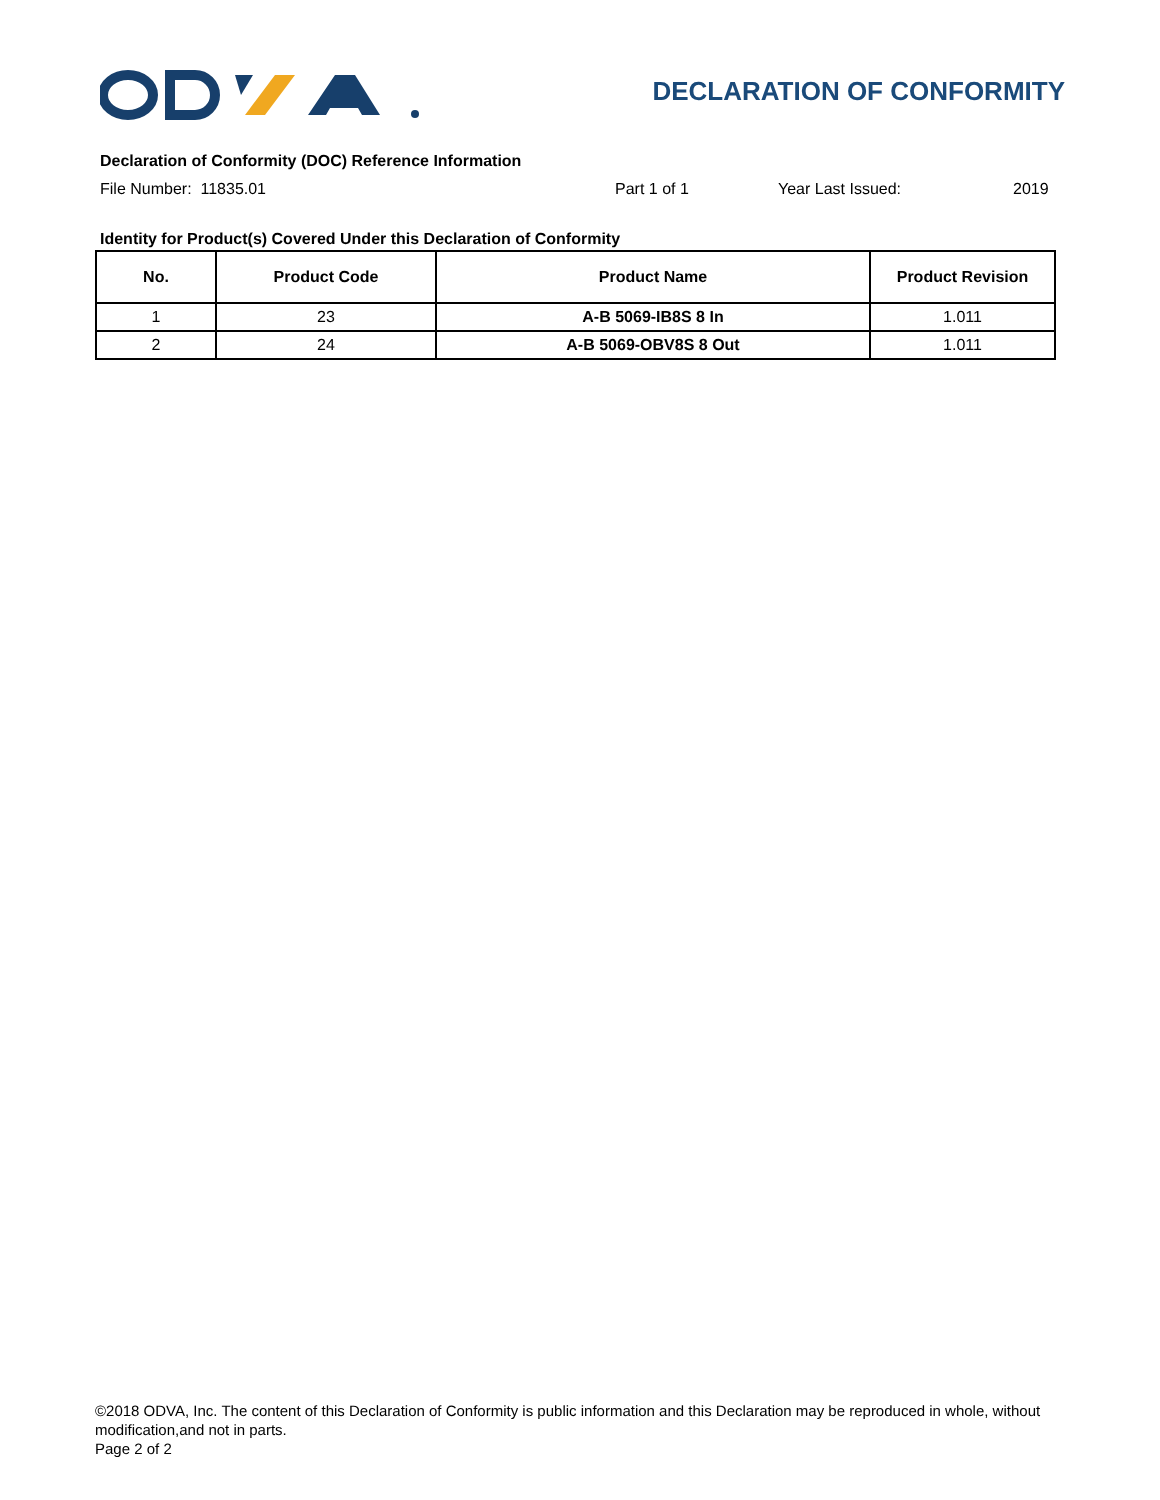DECLARATION OF CONFORMITY
Declaration of Conformity (DOC) Reference Information
File Number: 11835.01 Part 1 of 1 Year Last Issued: 2019
Identity for Product(s) Covered Under this Declaration of Conformity
| No. | Product Code | Product Name | Product Revision |
| --- | --- | --- | --- |
| 1 | 23 | A-B 5069-IB8S 8 In | 1.011 |
| 2 | 24 | A-B 5069-OBV8S 8 Out | 1.011 |
©2018 ODVA, Inc. The content of this Declaration of Conformity is public information and this Declaration may be reproduced in whole, without modification,and not in parts.
Page 2 of 2